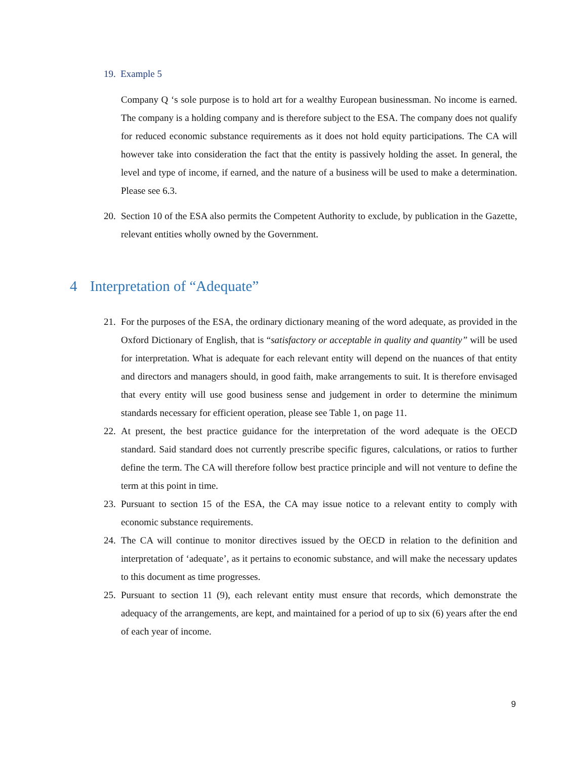19. Example 5
Company Q ‘s sole purpose is to hold art for a wealthy European businessman. No income is earned. The company is a holding company and is therefore subject to the ESA. The company does not qualify for reduced economic substance requirements as it does not hold equity participations. The CA will however take into consideration the fact that the entity is passively holding the asset. In general, the level and type of income, if earned, and the nature of a business will be used to make a determination. Please see 6.3.
20.
Section 10 of the ESA also permits the Competent Authority to exclude, by publication in the Gazette, relevant entities wholly owned by the Government.
4 Interpretation of “Adequate”
21.
For the purposes of the ESA, the ordinary dictionary meaning of the word adequate, as provided in the Oxford Dictionary of English, that is “satisfactory or acceptable in quality and quantity” will be used for interpretation. What is adequate for each relevant entity will depend on the nuances of that entity and directors and managers should, in good faith, make arrangements to suit. It is therefore envisaged that every entity will use good business sense and judgement in order to determine the minimum standards necessary for efficient operation, please see Table 1, on page 11.
22.
At present, the best practice guidance for the interpretation of the word adequate is the OECD standard. Said standard does not currently prescribe specific figures, calculations, or ratios to further define the term. The CA will therefore follow best practice principle and will not venture to define the term at this point in time.
23.
Pursuant to section 15 of the ESA, the CA may issue notice to a relevant entity to comply with economic substance requirements.
24.
The CA will continue to monitor directives issued by the OECD in relation to the definition and interpretation of ‘adequate’, as it pertains to economic substance, and will make the necessary updates to this document as time progresses.
25.
Pursuant to section 11 (9), each relevant entity must ensure that records, which demonstrate the adequacy of the arrangements, are kept, and maintained for a period of up to six (6) years after the end of each year of income.
9